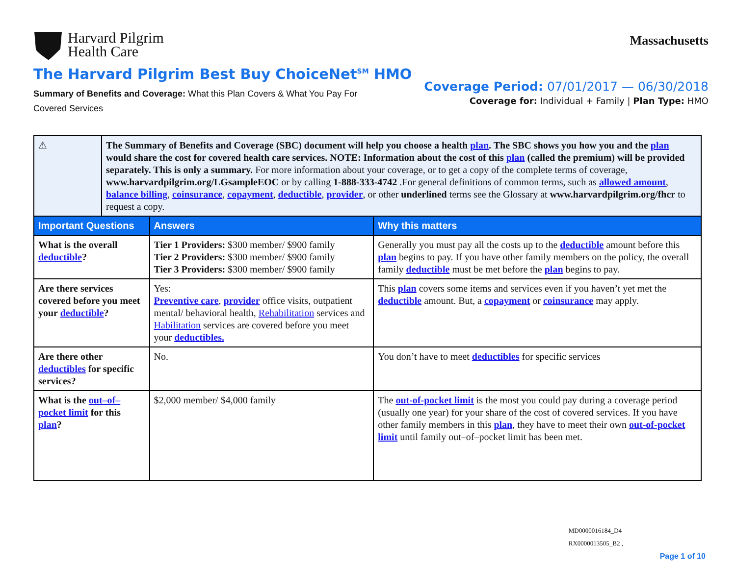Harvard Pilgrim
Health Care
Massachusetts
The Harvard Pilgrim Best Buy ChoiceNet<sup>SM</sup> HMO
Summary of Benefits and Coverage: What this Plan Covers & What You Pay For
Covered Services
Coverage Period: 07/01/2017 — 06/30/2018
Coverage for: Individual + Family | Plan Type: HMO
| ⚠ | The Summary of Benefits and Coverage (SBC) document will help you choose a health plan . The SBC shows you how you and the plan would share the cost for covered health care services. NOTE: Information about the cost of this plan (called the premium) will be provided separately. This is only a summary. For more information about your coverage, or to get a copy of the complete terms of coverage, www.harvardpilgrim.org/LGsampleEOC or by calling 1-888-333-4742 .For general definitions of common terms, such as allowed amount , balance billing , coinsurance , copayment , deductible , provider , or other underlined terms see the Glossary at www.harvardpilgrim.org/fhcr to request a copy. | | |
| Important Questions | | Answers | Why this matters |
| What is the overall deductible ? | | Tier 1 Providers: $300 member/ $900 family Tier 2 Providers: $300 member/ $900 family Tier 3 Providers: $300 member/ $900 family | Generally you must pay all the costs up to the deductible amount before this plan begins to pay. If you have other family members on the policy, the overall family deductible must be met before the plan begins to pay. |
| Are there services covered before you meet your deductible ? | | Yes: Preventive care , provider office visits, outpatient mental/ behavioral health, Rehabilitation services and Habilitation services are covered before you meet your deductibles. | This plan covers some items and services even if you haven’t yet met the deductible amount. But, a copayment or coinsurance may apply. |
| Are there other deductibles for specific services? | | No. | You don’t have to meet deductibles for specific services |
| What is the out–of–pocket limit for this plan ? | | $2,000 member/ $4,000 family | The out-of-pocket limit is the most you could pay during a coverage period (usually one year) for your share of the cost of covered services. If you have other family members in this plan , they have to meet their own out-of-pocket limit until family out–of–pocket limit has been met. |
MD0000016184_D4
RX0000013505_B2 ,
Page 1 of 10